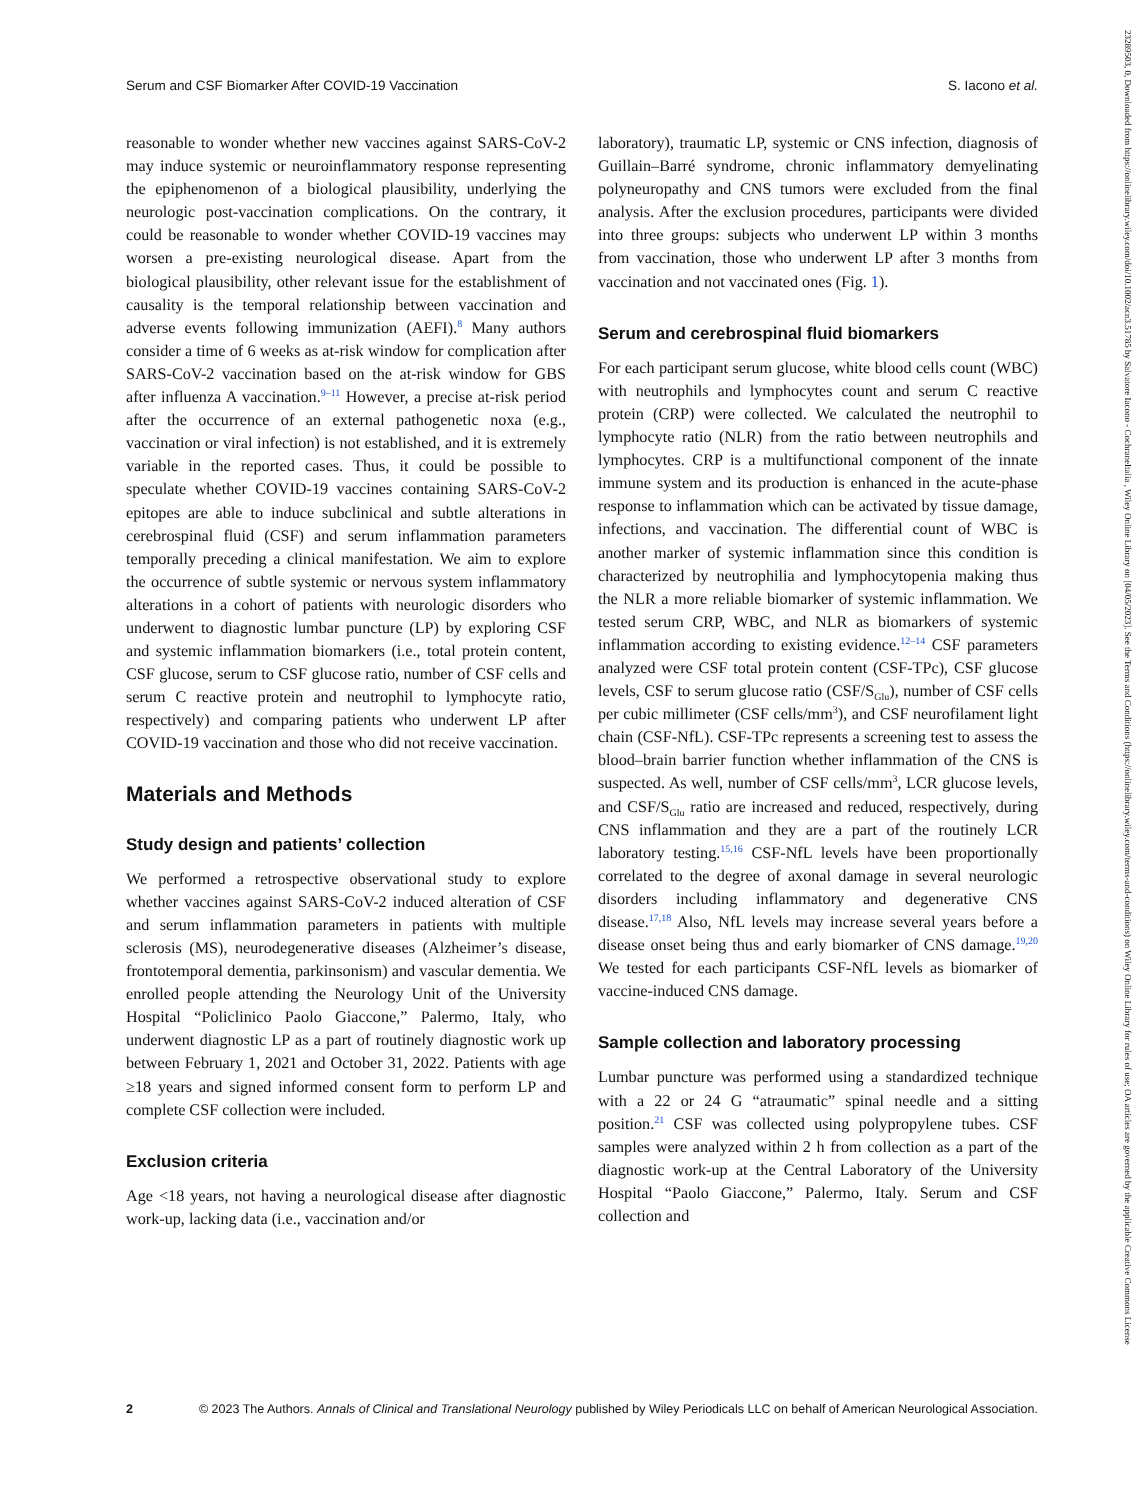Serum and CSF Biomarker After COVID-19 Vaccination S. Iacono et al.
reasonable to wonder whether new vaccines against SARS-CoV-2 may induce systemic or neuroinflammatory response representing the epiphenomenon of a biological plausibility, underlying the neurologic post-vaccination complications. On the contrary, it could be reasonable to wonder whether COVID-19 vaccines may worsen a pre-existing neurological disease. Apart from the biological plausibility, other relevant issue for the establishment of causality is the temporal relationship between vaccination and adverse events following immunization (AEFI).<sup>8</sup> Many authors consider a time of 6 weeks as at-risk window for complication after SARS-CoV-2 vaccination based on the at-risk window for GBS after influenza A vaccination.<sup>9–11</sup> However, a precise at-risk period after the occurrence of an external pathogenetic noxa (e.g., vaccination or viral infection) is not established, and it is extremely variable in the reported cases. Thus, it could be possible to speculate whether COVID-19 vaccines containing SARS-CoV-2 epitopes are able to induce subclinical and subtle alterations in cerebrospinal fluid (CSF) and serum inflammation parameters temporally preceding a clinical manifestation. We aim to explore the occurrence of subtle systemic or nervous system inflammatory alterations in a cohort of patients with neurologic disorders who underwent to diagnostic lumbar puncture (LP) by exploring CSF and systemic inflammation biomarkers (i.e., total protein content, CSF glucose, serum to CSF glucose ratio, number of CSF cells and serum C reactive protein and neutrophil to lymphocyte ratio, respectively) and comparing patients who underwent LP after COVID-19 vaccination and those who did not receive vaccination.
Materials and Methods
Study design and patients’ collection
We performed a retrospective observational study to explore whether vaccines against SARS-CoV-2 induced alteration of CSF and serum inflammation parameters in patients with multiple sclerosis (MS), neurodegenerative diseases (Alzheimer’s disease, frontotemporal dementia, parkinsonism) and vascular dementia. We enrolled people attending the Neurology Unit of the University Hospital “Policlinico Paolo Giaccone,” Palermo, Italy, who underwent diagnostic LP as a part of routinely diagnostic work up between February 1, 2021 and October 31, 2022. Patients with age ≥18 years and signed informed consent form to perform LP and complete CSF collection were included.
Exclusion criteria
Age <18 years, not having a neurological disease after diagnostic work-up, lacking data (i.e., vaccination and/or
laboratory), traumatic LP, systemic or CNS infection, diagnosis of Guillain–Barré syndrome, chronic inflammatory demyelinating polyneuropathy and CNS tumors were excluded from the final analysis. After the exclusion procedures, participants were divided into three groups: subjects who underwent LP within 3 months from vaccination, those who underwent LP after 3 months from vaccination and not vaccinated ones (Fig. 1).
Serum and cerebrospinal fluid biomarkers
For each participant serum glucose, white blood cells count (WBC) with neutrophils and lymphocytes count and serum C reactive protein (CRP) were collected. We calculated the neutrophil to lymphocyte ratio (NLR) from the ratio between neutrophils and lymphocytes. CRP is a multifunctional component of the innate immune system and its production is enhanced in the acute-phase response to inflammation which can be activated by tissue damage, infections, and vaccination. The differential count of WBC is another marker of systemic inflammation since this condition is characterized by neutrophilia and lymphocytopenia making thus the NLR a more reliable biomarker of systemic inflammation. We tested serum CRP, WBC, and NLR as biomarkers of systemic inflammation according to existing evidence.<sup>12–14</sup> CSF parameters analyzed were CSF total protein content (CSF-TPc), CSF glucose levels, CSF to serum glucose ratio (CSF/S<sub>Glu</sub>), number of CSF cells per cubic millimeter (CSF cells/mm<sup>3</sup>), and CSF neurofilament light chain (CSF-NfL). CSF-TPc represents a screening test to assess the blood–brain barrier function whether inflammation of the CNS is suspected. As well, number of CSF cells/mm<sup>3</sup>, LCR glucose levels, and CSF/S<sub>Glu</sub> ratio are increased and reduced, respectively, during CNS inflammation and they are a part of the routinely LCR laboratory testing.<sup>15,16</sup> CSF-NfL levels have been proportionally correlated to the degree of axonal damage in several neurologic disorders including inflammatory and degenerative CNS disease.<sup>17,18</sup> Also, NfL levels may increase several years before a disease onset being thus and early biomarker of CNS damage.<sup>19,20</sup> We tested for each participants CSF-NfL levels as biomarker of vaccine-induced CNS damage.
Sample collection and laboratory processing
Lumbar puncture was performed using a standardized technique with a 22 or 24 G “atraumatic” spinal needle and a sitting position.<sup>21</sup> CSF was collected using polypropylene tubes. CSF samples were analyzed within 2 h from collection as a part of the diagnostic work-up at the Central Laboratory of the University Hospital “Paolo Giaccone,” Palermo, Italy. Serum and CSF collection and
2 © 2023 The Authors. Annals of Clinical and Translational Neurology published by Wiley Periodicals LLC on behalf of American Neurological Association.
23289503, 0, Downloaded from https://onlinelibrary.wiley.com/doi/10.1002/acn3.51785 by Salvatore Iacono - CochraneItalia , Wiley Online Library on [04/05/2023]. See the Terms and Conditions (https://onlinelibrary.wiley.com/terms-and-conditions) on Wiley Online Library for rules of use; OA articles are governed by the applicable Creative Commons License